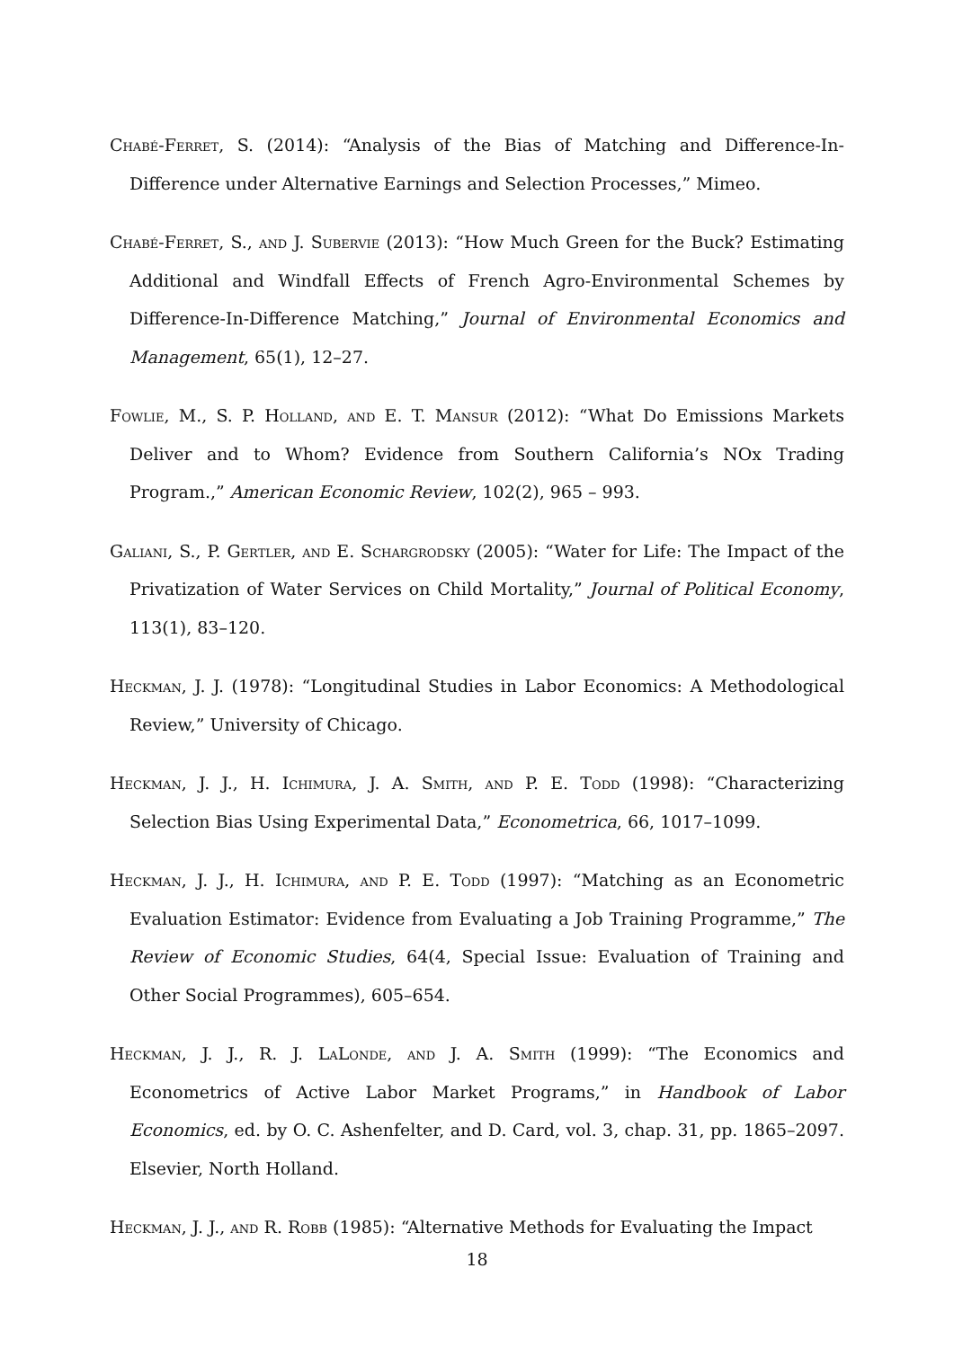Chabé-Ferret, S. (2014): “Analysis of the Bias of Matching and Difference-In-Difference under Alternative Earnings and Selection Processes,” Mimeo.
Chabé-Ferret, S., and J. Subervie (2013): “How Much Green for the Buck? Estimating Additional and Windfall Effects of French Agro-Environmental Schemes by Difference-In-Difference Matching,” Journal of Environmental Economics and Management, 65(1), 12–27.
Fowlie, M., S. P. Holland, and E. T. Mansur (2012): “What Do Emissions Markets Deliver and to Whom? Evidence from Southern California’s NOx Trading Program.,” American Economic Review, 102(2), 965 – 993.
Galiani, S., P. Gertler, and E. Schargrodsky (2005): “Water for Life: The Impact of the Privatization of Water Services on Child Mortality,” Journal of Political Economy, 113(1), 83–120.
Heckman, J. J. (1978): “Longitudinal Studies in Labor Economics: A Methodological Review,” University of Chicago.
Heckman, J. J., H. Ichimura, J. A. Smith, and P. E. Todd (1998): “Characterizing Selection Bias Using Experimental Data,” Econometrica, 66, 1017–1099.
Heckman, J. J., H. Ichimura, and P. E. Todd (1997): “Matching as an Econometric Evaluation Estimator: Evidence from Evaluating a Job Training Programme,” The Review of Economic Studies, 64(4, Special Issue: Evaluation of Training and Other Social Programmes), 605–654.
Heckman, J. J., R. J. LaLonde, and J. A. Smith (1999): “The Economics and Econometrics of Active Labor Market Programs,” in Handbook of Labor Economics, ed. by O. C. Ashenfelter, and D. Card, vol. 3, chap. 31, pp. 1865–2097. Elsevier, North Holland.
Heckman, J. J., and R. Robb (1985): “Alternative Methods for Evaluating the Impact
18